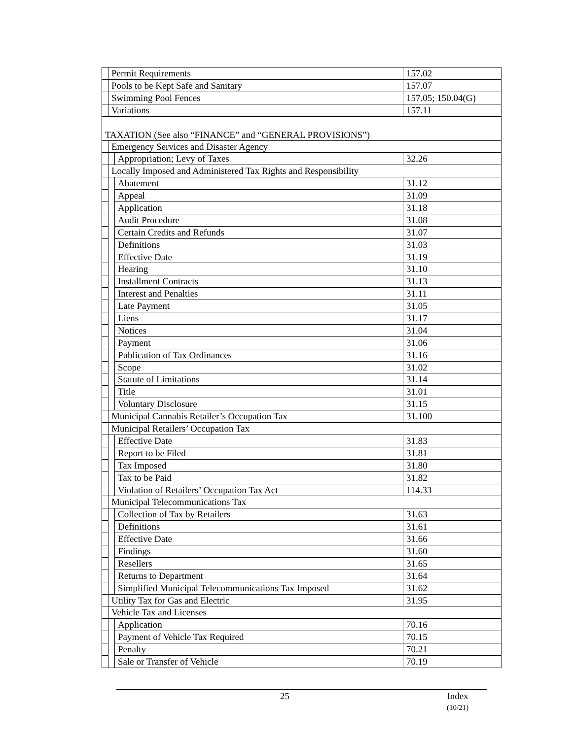| | Permit Requirements | | 157.02 |
| | Pools to be Kept Safe and Sanitary | | 157.07 |
| | Swimming Pool Fences | | 157.05; 150.04(G) |
| | Variations | | 157.11 |
| TAXATION (See also “FINANCE” and “GENERAL PROVISIONS”) | | | |
| | Emergency Services and Disaster Agency | | |
| | | Appropriation; Levy of Taxes | 32.26 |
| | Locally Imposed and Administered Tax Rights and Responsibility | | |
| | | Abatement | 31.12 |
| | | Appeal | 31.09 |
| | | Application | 31.18 |
| | | Audit Procedure | 31.08 |
| | | Certain Credits and Refunds | 31.07 |
| | | Definitions | 31.03 |
| | | Effective Date | 31.19 |
| | | Hearing | 31.10 |
| | | Installment Contracts | 31.13 |
| | | Interest and Penalties | 31.11 |
| | | Late Payment | 31.05 |
| | | Liens | 31.17 |
| | | Notices | 31.04 |
| | | Payment | 31.06 |
| | | Publication of Tax Ordinances | 31.16 |
| | | Scope | 31.02 |
| | | Statute of Limitations | 31.14 |
| | | Title | 31.01 |
| | | Voluntary Disclosure | 31.15 |
| | Municipal Cannabis Retailer’s Occupation Tax | | 31.100 |
| | Municipal Retailers’ Occupation Tax | | |
| | | Effective Date | 31.83 |
| | | Report to be Filed | 31.81 |
| | | Tax Imposed | 31.80 |
| | | Tax to be Paid | 31.82 |
| | | Violation of Retailers’ Occupation Tax Act | 114.33 |
| | Municipal Telecommunications Tax | | |
| | | Collection of Tax by Retailers | 31.63 |
| | | Definitions | 31.61 |
| | | Effective Date | 31.66 |
| | | Findings | 31.60 |
| | | Resellers | 31.65 |
| | | Returns to Department | 31.64 |
| | | Simplified Municipal Telecommunications Tax Imposed | 31.62 |
| | Utility Tax for Gas and Electric | | 31.95 |
| | Vehicle Tax and Licenses | | |
| | | Application | 70.16 |
| | | Payment of Vehicle Tax Required | 70.15 |
| | | Penalty | 70.21 |
| | | Sale or Transfer of Vehicle | 70.19 |
25
Index
(10/21)